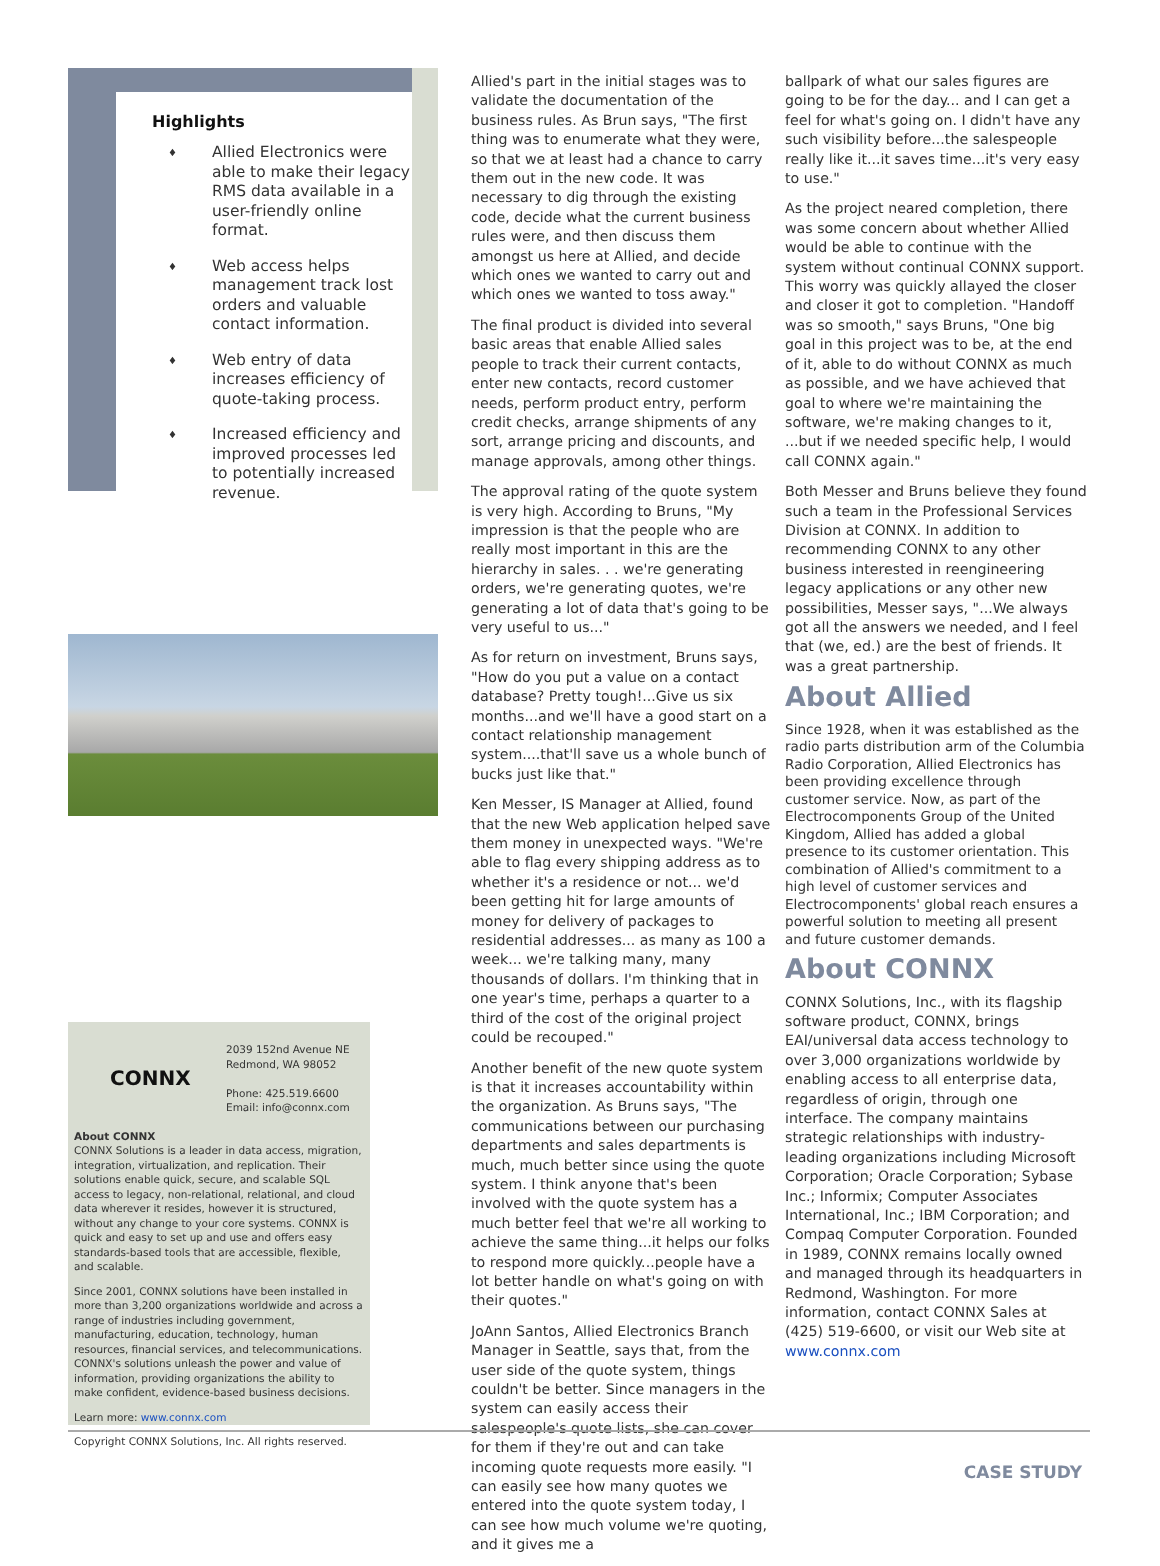Highlights
♦ Allied Electronics were able to make their legacy RMS data available in a user-friendly online format.
♦ Web access helps management track lost orders and valuable contact information.
♦ Web entry of data increases efficiency of quote-taking process.
♦ Increased efficiency and improved processes led to potentially increased revenue.
CONNX
2039 152nd Avenue NE
Redmond, WA 98052
Phone: 425.519.6600
Email: info@connx.com
About CONNX
CONNX Solutions is a leader in data access, migration, integration, virtualization, and replication. Their solutions enable quick, secure, and scalable SQL access to legacy, non-relational, relational, and cloud data wherever it resides, however it is structured, without any change to your core systems. CONNX is quick and easy to set up and use and offers easy standards-based tools that are accessible, flexible, and scalable.
Since 2001, CONNX solutions have been installed in more than 3,200 organizations worldwide and across a range of industries including government, manufacturing, education, technology, human resources, financial services, and telecommunications. CONNX's solutions unleash the power and value of information, providing organizations the ability to make confident, evidence-based business decisions.
Learn more: www.connx.com
Copyright CONNX Solutions, Inc. All rights reserved.
Allied's part in the initial stages was to validate the documentation of the business rules. As Brun says, "The first thing was to enumerate what they were, so that we at least had a chance to carry them out in the new code. It was necessary to dig through the existing code, decide what the current business rules were, and then discuss them amongst us here at Allied, and decide which ones we wanted to carry out and which ones we wanted to toss away."
The final product is divided into several basic areas that enable Allied sales people to track their current contacts, enter new contacts, record customer needs, perform product entry, perform credit checks, arrange shipments of any sort, arrange pricing and discounts, and manage approvals, among other things.
The approval rating of the quote system is very high. According to Bruns, "My impression is that the people who are really most important in this are the hierarchy in sales. . . we're generating orders, we're generating quotes, we're generating a lot of data that's going to be very useful to us..."
As for return on investment, Bruns says, "How do you put a value on a contact database? Pretty tough!...Give us six months...and we'll have a good start on a contact relationship management system....that'll save us a whole bunch of bucks just like that."
Ken Messer, IS Manager at Allied, found that the new Web application helped save them money in unexpected ways. "We're able to flag every shipping address as to whether it's a residence or not... we'd been getting hit for large amounts of money for delivery of packages to residential addresses... as many as 100 a week... we're talking many, many thousands of dollars. I'm thinking that in one year's time, perhaps a quarter to a third of the cost of the original project could be recouped."
Another benefit of the new quote system is that it increases accountability within the organization. As Bruns says, "The communications between our purchasing departments and sales departments is much, much better since using the quote system. I think anyone that's been involved with the quote system has a much better feel that we're all working to achieve the same thing...it helps our folks to respond more quickly...people have a lot better handle on what's going on with their quotes."
JoAnn Santos, Allied Electronics Branch Manager in Seattle, says that, from the user side of the quote system, things couldn't be better. Since managers in the system can easily access their salespeople's quote lists, she can cover for them if they're out and can take incoming quote requests more easily. "I can easily see how many quotes we entered into the quote system today, I can see how much volume we're quoting, and it gives me a
ballpark of what our sales figures are going to be for the day... and I can get a feel for what's going on. I didn't have any such visibility before...the salespeople really like it...it saves time...it's very easy to use."
As the project neared completion, there was some concern about whether Allied would be able to continue with the system without continual CONNX support. This worry was quickly allayed the closer and closer it got to completion. "Handoff was so smooth," says Bruns, "One big goal in this project was to be, at the end of it, able to do without CONNX as much as possible, and we have achieved that goal to where we're maintaining the software, we're making changes to it, ...but if we needed specific help, I would call CONNX again."
Both Messer and Bruns believe they found such a team in the Professional Services Division at CONNX. In addition to recommending CONNX to any other business interested in reengineering legacy applications or any other new possibilities, Messer says, "...We always got all the answers we needed, and I feel that (we, ed.) are the best of friends. It was a great partnership.
About Allied
Since 1928, when it was established as the radio parts distribution arm of the Columbia Radio Corporation, Allied Electronics has been providing excellence through customer service. Now, as part of the Electrocomponents Group of the United Kingdom, Allied has added a global presence to its customer orientation. This combination of Allied's commitment to a high level of customer services and Electrocomponents' global reach ensures a powerful solution to meeting all present and future customer demands.
About CONNX
CONNX Solutions, Inc., with its flagship software product, CONNX, brings EAI/universal data access technology to over 3,000 organizations worldwide by enabling access to all enterprise data, regardless of origin, through one interface. The company maintains strategic relationships with industry-leading organizations including Microsoft Corporation; Oracle Corporation; Sybase Inc.; Informix; Computer Associates International, Inc.; IBM Corporation; and Compaq Computer Corporation. Founded in 1989, CONNX remains locally owned and managed through its headquarters in Redmond, Washington. For more information, contact CONNX Sales at (425) 519-6600, or visit our Web site at www.connx.com
CASE STUDY